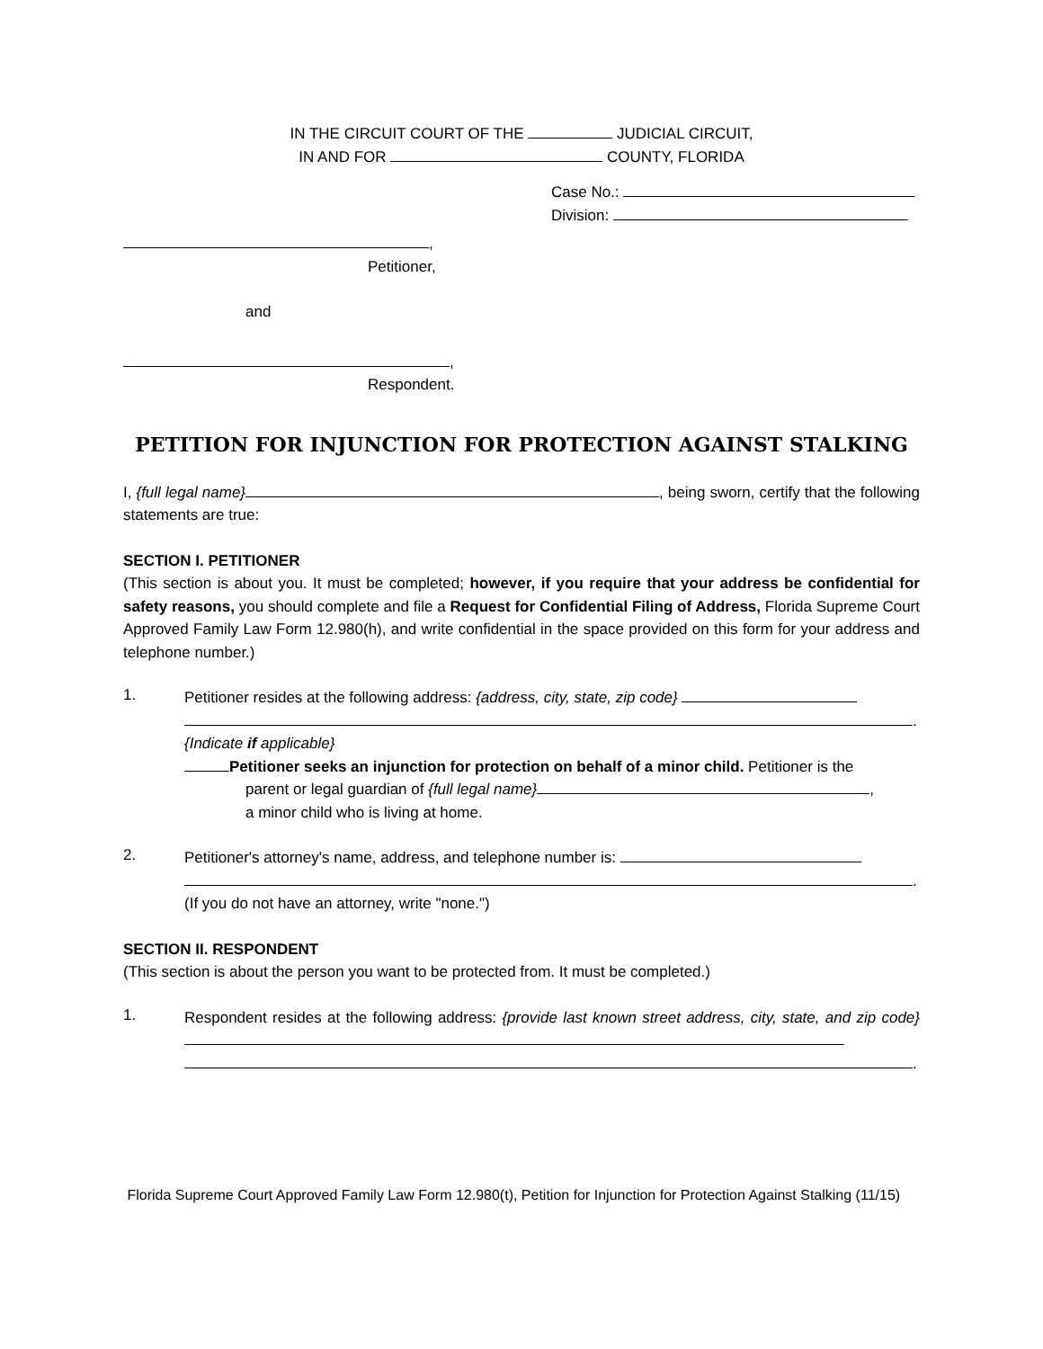IN THE CIRCUIT COURT OF THE JUDICIAL CIRCUIT,
IN AND FOR COUNTY, FLORIDA
Case No.:
Division:
,
Petitioner,
and
,
Respondent.
PETITION FOR INJUNCTION FOR PROTECTION AGAINST STALKING
I, {full legal name} , being sworn, certify that the following statements are true:
SECTION I. PETITIONER
(This section is about you. It must be completed; however, if you require that your address be confidential for safety reasons, you should complete and file a Request for Confidential Filing of Address, Florida Supreme Court Approved Family Law Form 12.980(h), and write confidential in the space provided on this form for your address and telephone number.)
1.
Petitioner resides at the following address: {address, city, state, zip code}
.
{Indicate if applicable}
Petitioner seeks an injunction for protection on behalf of a minor child. Petitioner is the
parent or legal guardian of {full legal name} ,
a minor child who is living at home.
2.
Petitioner's attorney's name, address, and telephone number is:
.
(If you do not have an attorney, write "none.")
SECTION II. RESPONDENT
(This section is about the person you want to be protected from. It must be completed.)
1.
Respondent resides at the following address: {provide last known street address, city, state, and zip code}
.
Florida Supreme Court Approved Family Law Form 12.980(t), Petition for Injunction for Protection Against Stalking (11/15)